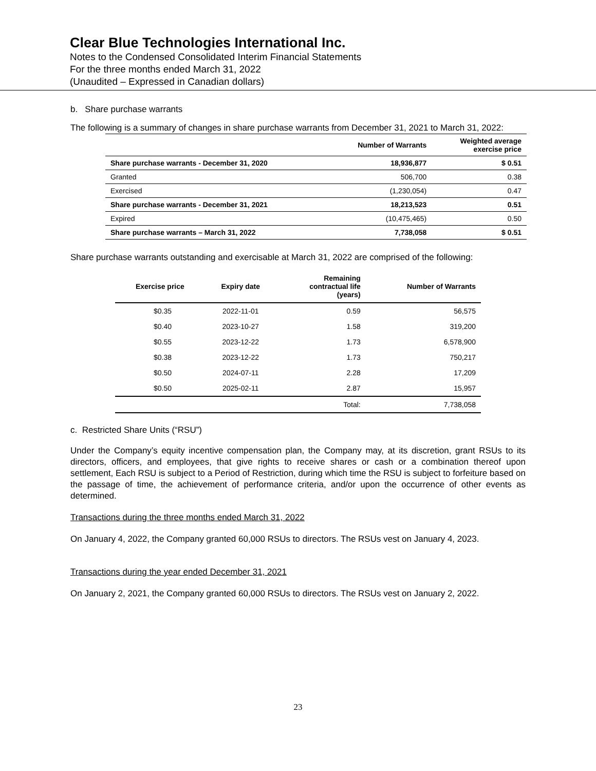Clear Blue Technologies International Inc.
Notes to the Condensed Consolidated Interim Financial Statements
For the three months ended March 31, 2022
(Unaudited – Expressed in Canadian dollars)
b. Share purchase warrants
The following is a summary of changes in share purchase warrants from December 31, 2021 to March 31, 2022:
| | Number of Warrants | Weighted average exercise price |
| --- | --- | --- |
| Share purchase warrants - December 31, 2020 | 18,936,877 | $ 0.51 |
| Granted | 506,700 | 0.38 |
| Exercised | (1,230,054) | 0.47 |
| Share purchase warrants - December 31, 2021 | 18,213,523 | 0.51 |
| Expired | (10,475,465) | 0.50 |
| Share purchase warrants – March 31, 2022 | 7,738,058 | $ 0.51 |
Share purchase warrants outstanding and exercisable at March 31, 2022 are comprised of the following:
| Exercise price | Expiry date | Remaining contractual life (years) | Number of Warrants |
| --- | --- | --- | --- |
| $0.35 | 2022-11-01 | 0.59 | 56,575 |
| $0.40 | 2023-10-27 | 1.58 | 319,200 |
| $0.55 | 2023-12-22 | 1.73 | 6,578,900 |
| $0.38 | 2023-12-22 | 1.73 | 750,217 |
| $0.50 | 2024-07-11 | 2.28 | 17,209 |
| $0.50 | 2025-02-11 | 2.87 | 15,957 |
| | | Total: | 7,738,058 |
c. Restricted Share Units (“RSU”)
Under the Company’s equity incentive compensation plan, the Company may, at its discretion, grant RSUs to its directors, officers, and employees, that give rights to receive shares or cash or a combination thereof upon settlement, Each RSU is subject to a Period of Restriction, during which time the RSU is subject to forfeiture based on the passage of time, the achievement of performance criteria, and/or upon the occurrence of other events as determined.
Transactions during the three months ended March 31, 2022
On January 4, 2022, the Company granted 60,000 RSUs to directors. The RSUs vest on January 4, 2023.
Transactions during the year ended December 31, 2021
On January 2, 2021, the Company granted 60,000 RSUs to directors. The RSUs vest on January 2, 2022.
23